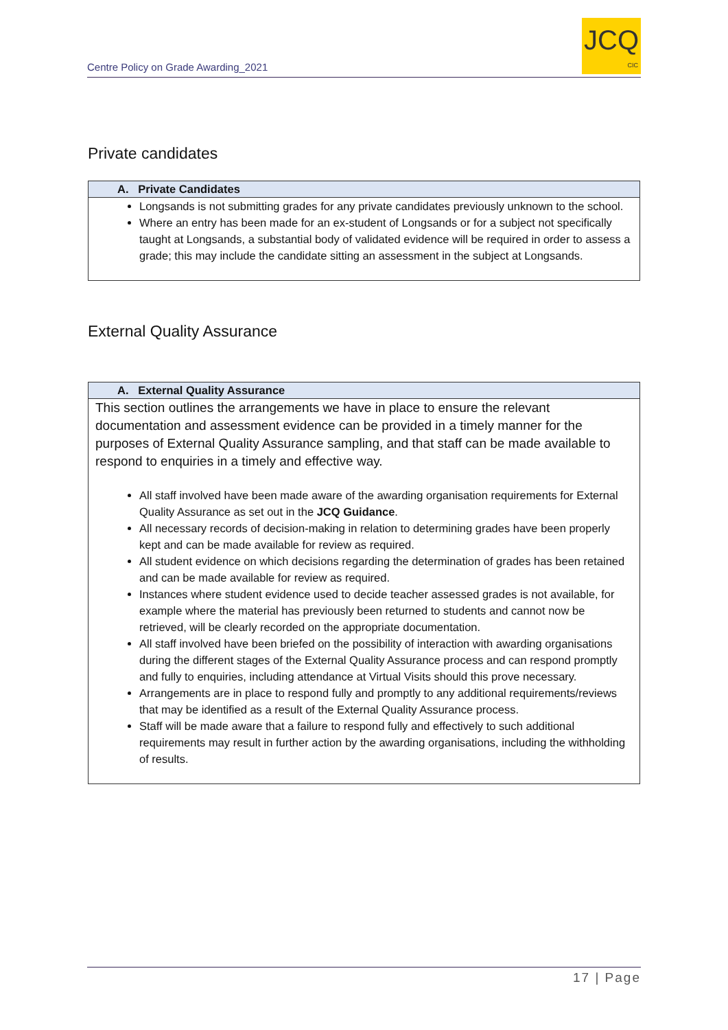Centre Policy on Grade Awarding_2021
JCQ
CIC
Private candidates
| A. Private Candidates |
| --- |
| Longsands is not submitting grades for any private candidates previously unknown to the school. Where an entry has been made for an ex-student of Longsands or for a subject not specifically taught at Longsands, a substantial body of validated evidence will be required in order to assess a grade; this may include the candidate sitting an assessment in the subject at Longsands. |
External Quality Assurance
| A. External Quality Assurance |
| --- |
| This section outlines the arrangements we have in place to ensure the relevant documentation and assessment evidence can be provided in a timely manner for the purposes of External Quality Assurance sampling, and that staff can be made available to respond to enquiries in a timely and effective way. All staff involved have been made aware of the awarding organisation requirements for External Quality Assurance as set out in the JCQ Guidance . All necessary records of decision-making in relation to determining grades have been properly kept and can be made available for review as required. All student evidence on which decisions regarding the determination of grades has been retained and can be made available for review as required. Instances where student evidence used to decide teacher assessed grades is not available, for example where the material has previously been returned to students and cannot now be retrieved, will be clearly recorded on the appropriate documentation. All staff involved have been briefed on the possibility of interaction with awarding organisations during the different stages of the External Quality Assurance process and can respond promptly and fully to enquiries, including attendance at Virtual Visits should this prove necessary. Arrangements are in place to respond fully and promptly to any additional requirements/reviews that may be identified as a result of the External Quality Assurance process. Staff will be made aware that a failure to respond fully and effectively to such additional requirements may result in further action by the awarding organisations, including the withholding of results. |
17 | Page